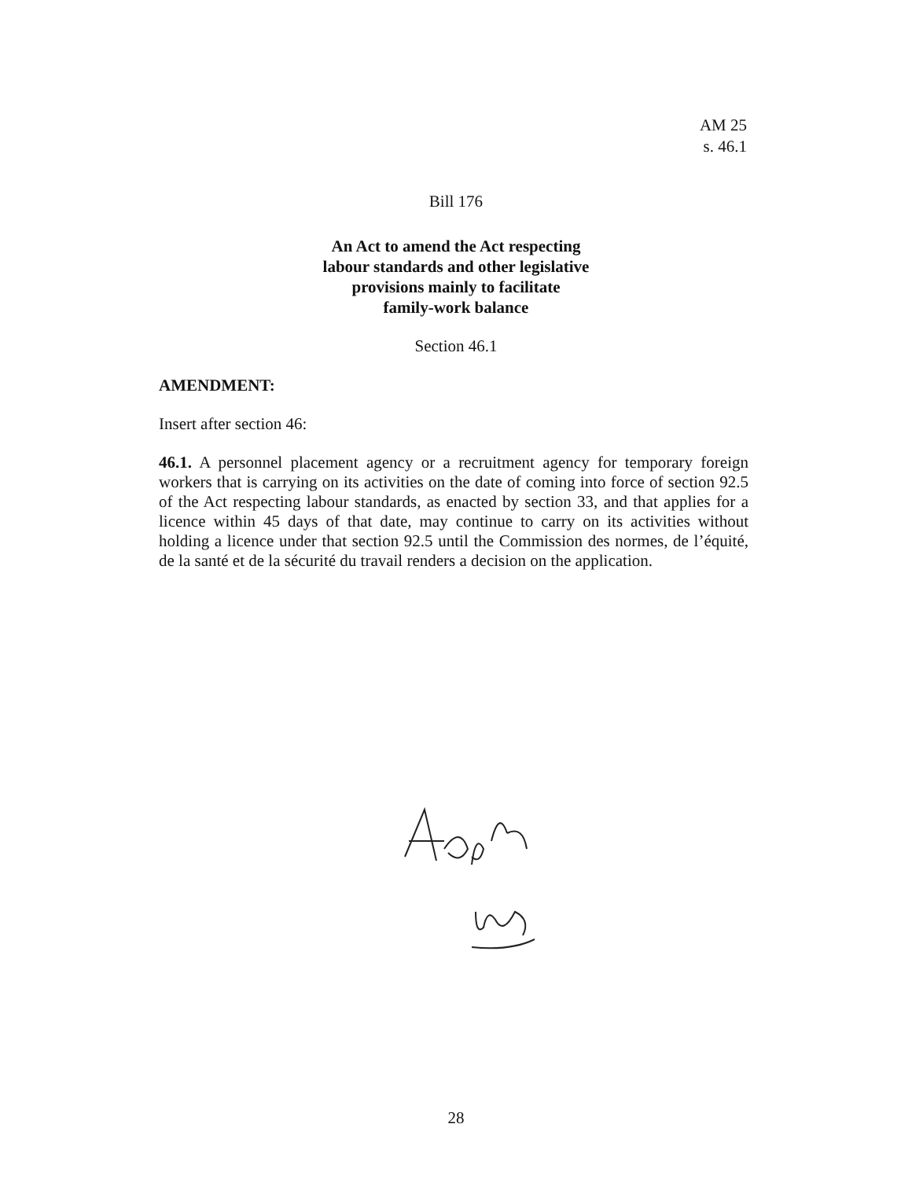AM 25
s. 46.1
Bill 176
An Act to amend the Act respecting
labour standards and other legislative
provisions mainly to facilitate
family-work balance
Section 46.1
AMENDMENT:
Insert after section 46:
46.1. A personnel placement agency or a recruitment agency for temporary foreign workers that is carrying on its activities on the date of coming into force of section 92.5 of the Act respecting labour standards, as enacted by section 33, and that applies for a licence within 45 days of that date, may continue to carry on its activities without holding a licence under that section 92.5 until the Commission des normes, de l’équité, de la santé et de la sécurité du travail renders a decision on the application.
28